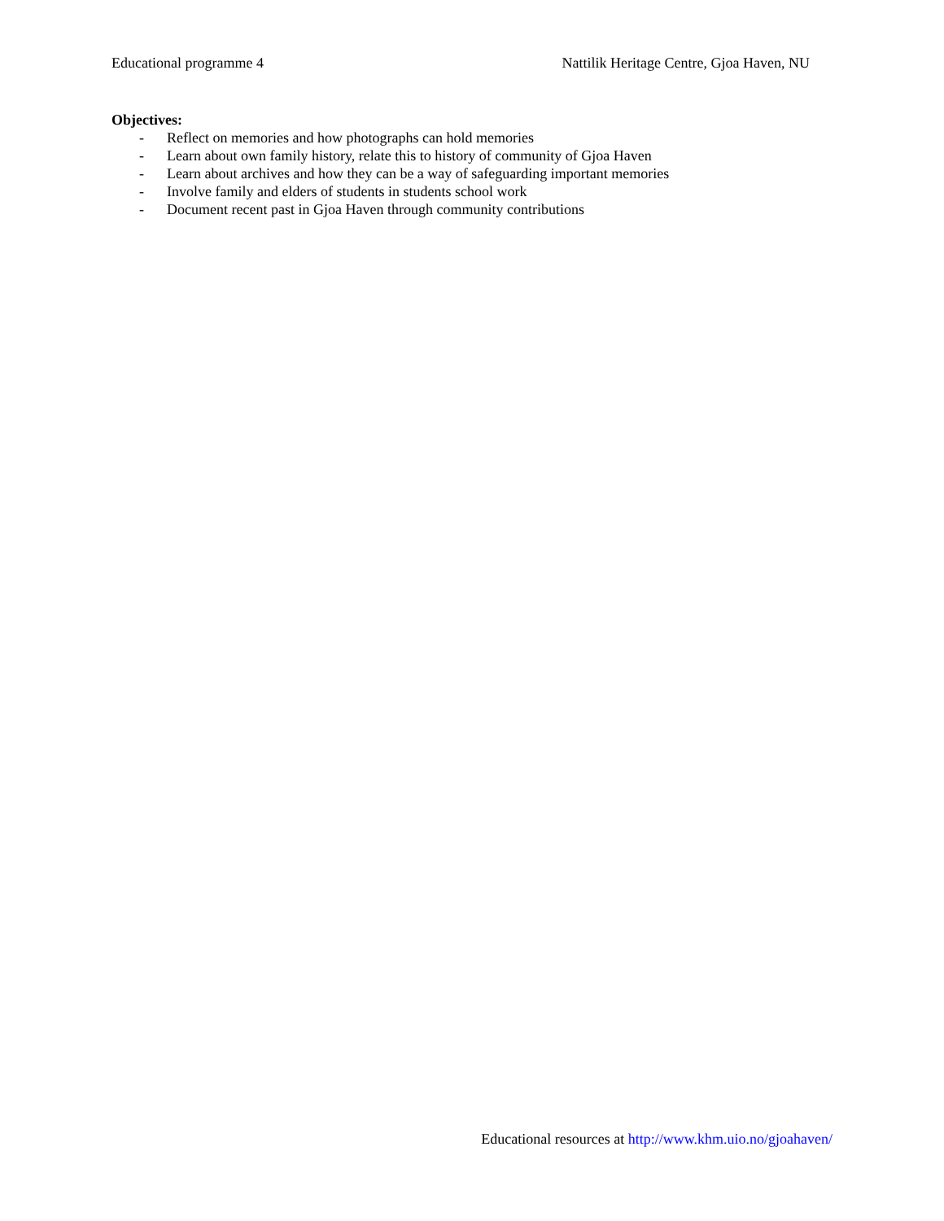Educational programme 4 Nattilik Heritage Centre, Gjoa Haven, NU
Objectives:
- Reflect on memories and how photographs can hold memories
- Learn about own family history, relate this to history of community of Gjoa Haven
- Learn about archives and how they can be a way of safeguarding important memories
- Involve family and elders of students in students school work
- Document recent past in Gjoa Haven through community contributions
Educational resources at http://www.khm.uio.no/gjoahaven/